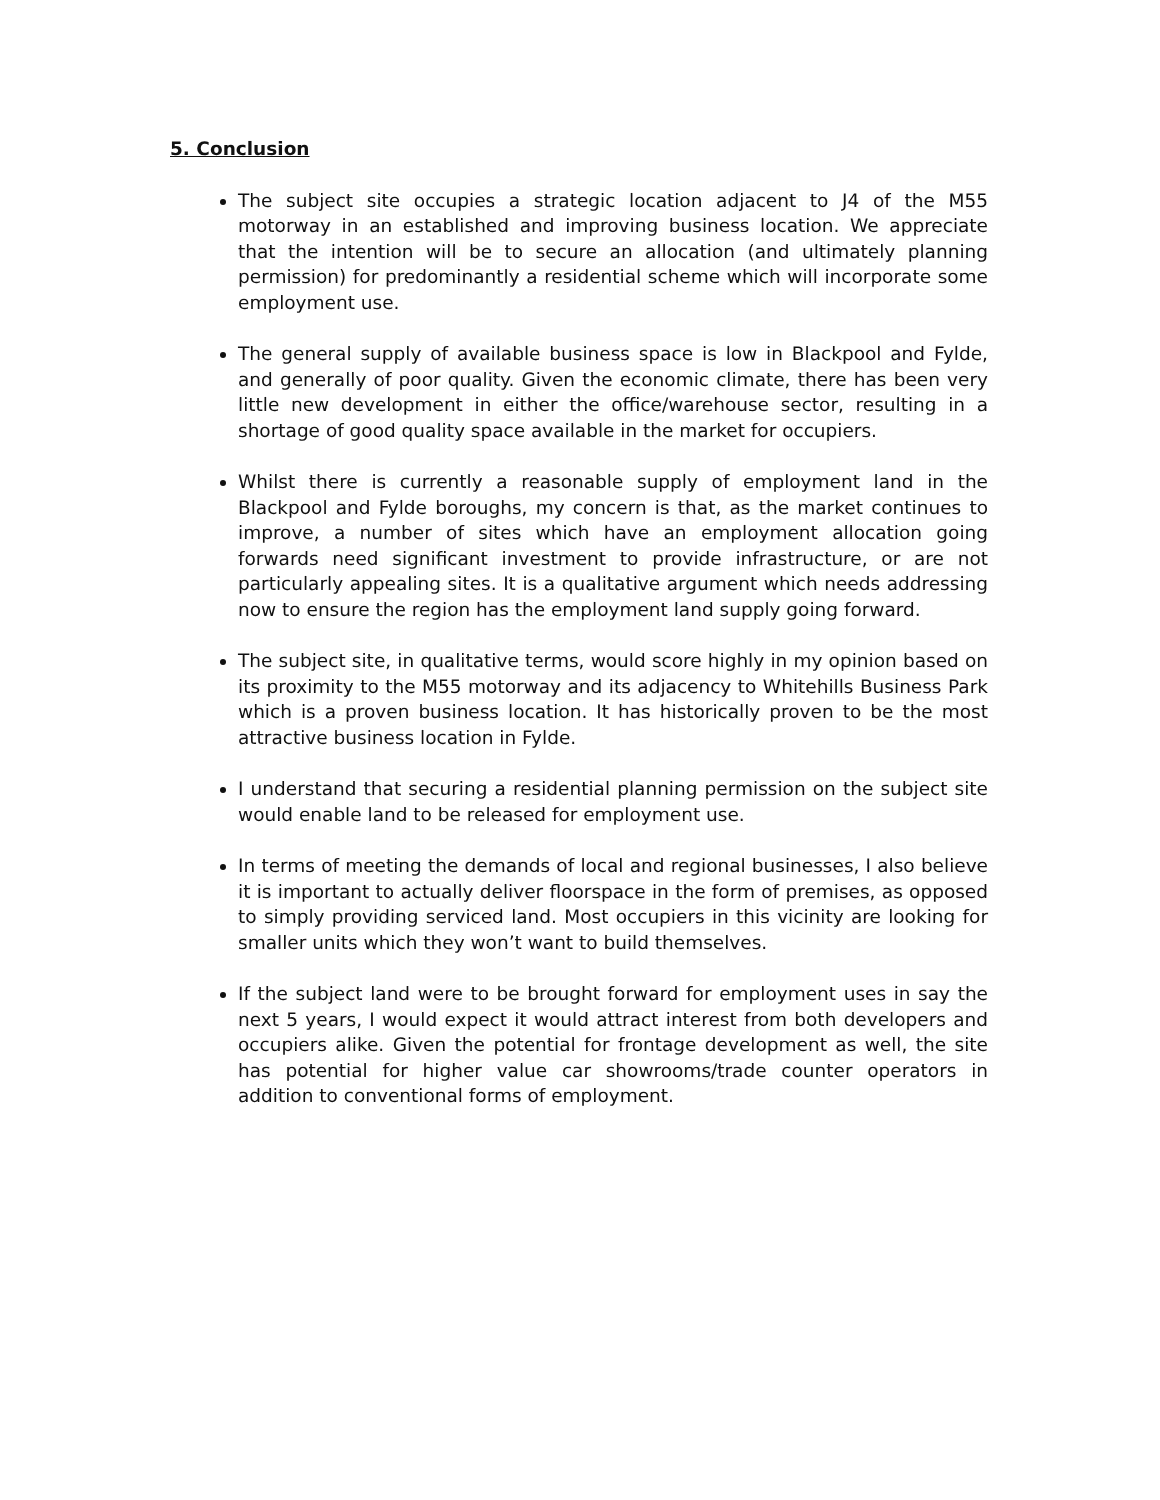5. Conclusion
The subject site occupies a strategic location adjacent to J4 of the M55 motorway in an established and improving business location. We appreciate that the intention will be to secure an allocation (and ultimately planning permission) for predominantly a residential scheme which will incorporate some employment use.
The general supply of available business space is low in Blackpool and Fylde, and generally of poor quality. Given the economic climate, there has been very little new development in either the office/warehouse sector, resulting in a shortage of good quality space available in the market for occupiers.
Whilst there is currently a reasonable supply of employment land in the Blackpool and Fylde boroughs, my concern is that, as the market continues to improve, a number of sites which have an employment allocation going forwards need significant investment to provide infrastructure, or are not particularly appealing sites. It is a qualitative argument which needs addressing now to ensure the region has the employment land supply going forward.
The subject site, in qualitative terms, would score highly in my opinion based on its proximity to the M55 motorway and its adjacency to Whitehills Business Park which is a proven business location. It has historically proven to be the most attractive business location in Fylde.
I understand that securing a residential planning permission on the subject site would enable land to be released for employment use.
In terms of meeting the demands of local and regional businesses, I also believe it is important to actually deliver floorspace in the form of premises, as opposed to simply providing serviced land. Most occupiers in this vicinity are looking for smaller units which they won’t want to build themselves.
If the subject land were to be brought forward for employment uses in say the next 5 years, I would expect it would attract interest from both developers and occupiers alike. Given the potential for frontage development as well, the site has potential for higher value car showrooms/trade counter operators in addition to conventional forms of employment.